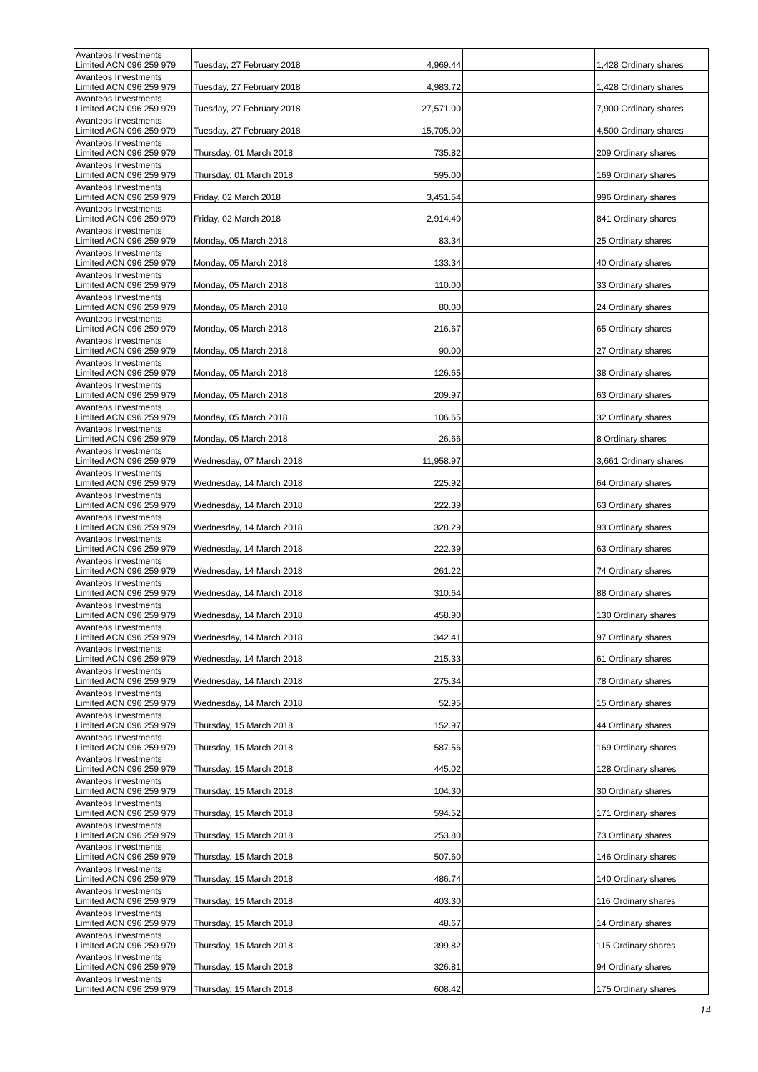| Avanteos Investments Limited ACN 096 259 979 | Tuesday, 27 February 2018 | 4,969.44 | | 1,428 Ordinary shares |
| Avanteos Investments Limited ACN 096 259 979 | Tuesday, 27 February 2018 | 4,983.72 | | 1,428 Ordinary shares |
| Avanteos Investments Limited ACN 096 259 979 | Tuesday, 27 February 2018 | 27,571.00 | | 7,900 Ordinary shares |
| Avanteos Investments Limited ACN 096 259 979 | Tuesday, 27 February 2018 | 15,705.00 | | 4,500 Ordinary shares |
| Avanteos Investments Limited ACN 096 259 979 | Thursday, 01 March 2018 | 735.82 | | 209 Ordinary shares |
| Avanteos Investments Limited ACN 096 259 979 | Thursday, 01 March 2018 | 595.00 | | 169 Ordinary shares |
| Avanteos Investments Limited ACN 096 259 979 | Friday, 02 March 2018 | 3,451.54 | | 996 Ordinary shares |
| Avanteos Investments Limited ACN 096 259 979 | Friday, 02 March 2018 | 2,914.40 | | 841 Ordinary shares |
| Avanteos Investments Limited ACN 096 259 979 | Monday, 05 March 2018 | 83.34 | | 25 Ordinary shares |
| Avanteos Investments Limited ACN 096 259 979 | Monday, 05 March 2018 | 133.34 | | 40 Ordinary shares |
| Avanteos Investments Limited ACN 096 259 979 | Monday, 05 March 2018 | 110.00 | | 33 Ordinary shares |
| Avanteos Investments Limited ACN 096 259 979 | Monday, 05 March 2018 | 80.00 | | 24 Ordinary shares |
| Avanteos Investments Limited ACN 096 259 979 | Monday, 05 March 2018 | 216.67 | | 65 Ordinary shares |
| Avanteos Investments Limited ACN 096 259 979 | Monday, 05 March 2018 | 90.00 | | 27 Ordinary shares |
| Avanteos Investments Limited ACN 096 259 979 | Monday, 05 March 2018 | 126.65 | | 38 Ordinary shares |
| Avanteos Investments Limited ACN 096 259 979 | Monday, 05 March 2018 | 209.97 | | 63 Ordinary shares |
| Avanteos Investments Limited ACN 096 259 979 | Monday, 05 March 2018 | 106.65 | | 32 Ordinary shares |
| Avanteos Investments Limited ACN 096 259 979 | Monday, 05 March 2018 | 26.66 | | 8 Ordinary shares |
| Avanteos Investments Limited ACN 096 259 979 | Wednesday, 07 March 2018 | 11,958.97 | | 3,661 Ordinary shares |
| Avanteos Investments Limited ACN 096 259 979 | Wednesday, 14 March 2018 | 225.92 | | 64 Ordinary shares |
| Avanteos Investments Limited ACN 096 259 979 | Wednesday, 14 March 2018 | 222.39 | | 63 Ordinary shares |
| Avanteos Investments Limited ACN 096 259 979 | Wednesday, 14 March 2018 | 328.29 | | 93 Ordinary shares |
| Avanteos Investments Limited ACN 096 259 979 | Wednesday, 14 March 2018 | 222.39 | | 63 Ordinary shares |
| Avanteos Investments Limited ACN 096 259 979 | Wednesday, 14 March 2018 | 261.22 | | 74 Ordinary shares |
| Avanteos Investments Limited ACN 096 259 979 | Wednesday, 14 March 2018 | 310.64 | | 88 Ordinary shares |
| Avanteos Investments Limited ACN 096 259 979 | Wednesday, 14 March 2018 | 458.90 | | 130 Ordinary shares |
| Avanteos Investments Limited ACN 096 259 979 | Wednesday, 14 March 2018 | 342.41 | | 97 Ordinary shares |
| Avanteos Investments Limited ACN 096 259 979 | Wednesday, 14 March 2018 | 215.33 | | 61 Ordinary shares |
| Avanteos Investments Limited ACN 096 259 979 | Wednesday, 14 March 2018 | 275.34 | | 78 Ordinary shares |
| Avanteos Investments Limited ACN 096 259 979 | Wednesday, 14 March 2018 | 52.95 | | 15 Ordinary shares |
| Avanteos Investments Limited ACN 096 259 979 | Thursday, 15 March 2018 | 152.97 | | 44 Ordinary shares |
| Avanteos Investments Limited ACN 096 259 979 | Thursday, 15 March 2018 | 587.56 | | 169 Ordinary shares |
| Avanteos Investments Limited ACN 096 259 979 | Thursday, 15 March 2018 | 445.02 | | 128 Ordinary shares |
| Avanteos Investments Limited ACN 096 259 979 | Thursday, 15 March 2018 | 104.30 | | 30 Ordinary shares |
| Avanteos Investments Limited ACN 096 259 979 | Thursday, 15 March 2018 | 594.52 | | 171 Ordinary shares |
| Avanteos Investments Limited ACN 096 259 979 | Thursday, 15 March 2018 | 253.80 | | 73 Ordinary shares |
| Avanteos Investments Limited ACN 096 259 979 | Thursday, 15 March 2018 | 507.60 | | 146 Ordinary shares |
| Avanteos Investments Limited ACN 096 259 979 | Thursday, 15 March 2018 | 486.74 | | 140 Ordinary shares |
| Avanteos Investments Limited ACN 096 259 979 | Thursday, 15 March 2018 | 403.30 | | 116 Ordinary shares |
| Avanteos Investments Limited ACN 096 259 979 | Thursday, 15 March 2018 | 48.67 | | 14 Ordinary shares |
| Avanteos Investments Limited ACN 096 259 979 | Thursday, 15 March 2018 | 399.82 | | 115 Ordinary shares |
| Avanteos Investments Limited ACN 096 259 979 | Thursday, 15 March 2018 | 326.81 | | 94 Ordinary shares |
| Avanteos Investments Limited ACN 096 259 979 | Thursday, 15 March 2018 | 608.42 | | 175 Ordinary shares |
14